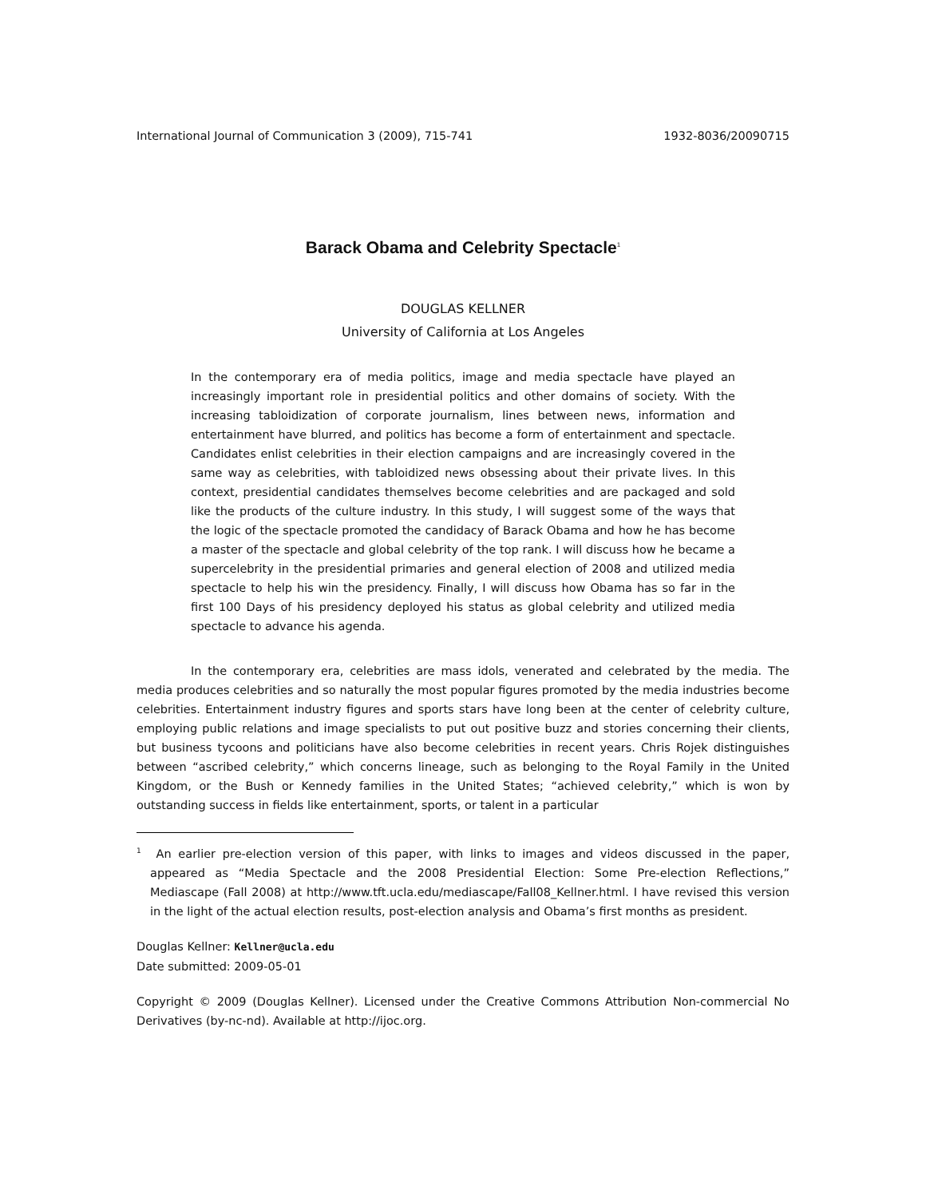International Journal of Communication 3 (2009), 715-741 1932-8036/20090715
Barack Obama and Celebrity Spectacle<sup>1</sup>
DOUGLAS KELLNER
University of California at Los Angeles
In the contemporary era of media politics, image and media spectacle have played an increasingly important role in presidential politics and other domains of society. With the increasing tabloidization of corporate journalism, lines between news, information and entertainment have blurred, and politics has become a form of entertainment and spectacle. Candidates enlist celebrities in their election campaigns and are increasingly covered in the same way as celebrities, with tabloidized news obsessing about their private lives. In this context, presidential candidates themselves become celebrities and are packaged and sold like the products of the culture industry. In this study, I will suggest some of the ways that the logic of the spectacle promoted the candidacy of Barack Obama and how he has become a master of the spectacle and global celebrity of the top rank. I will discuss how he became a supercelebrity in the presidential primaries and general election of 2008 and utilized media spectacle to help his win the presidency. Finally, I will discuss how Obama has so far in the first 100 Days of his presidency deployed his status as global celebrity and utilized media spectacle to advance his agenda.
In the contemporary era, celebrities are mass idols, venerated and celebrated by the media. The media produces celebrities and so naturally the most popular figures promoted by the media industries become celebrities. Entertainment industry figures and sports stars have long been at the center of celebrity culture, employing public relations and image specialists to put out positive buzz and stories concerning their clients, but business tycoons and politicians have also become celebrities in recent years. Chris Rojek distinguishes between “ascribed celebrity,” which concerns lineage, such as belonging to the Royal Family in the United Kingdom, or the Bush or Kennedy families in the United States; “achieved celebrity,” which is won by outstanding success in fields like entertainment, sports, or talent in a particular
<sup>1</sup> An earlier pre-election version of this paper, with links to images and videos discussed in the paper, appeared as “Media Spectacle and the 2008 Presidential Election: Some Pre-election Reflections,” Mediascape (Fall 2008) at http://www.tft.ucla.edu/mediascape/Fall08_Kellner.html. I have revised this version in the light of the actual election results, post-election analysis and Obama’s first months as president.
Douglas Kellner: Kellner@ucla.edu
Date submitted: 2009-05-01
Copyright © 2009 (Douglas Kellner). Licensed under the Creative Commons Attribution Non-commercial No Derivatives (by-nc-nd). Available at http://ijoc.org.